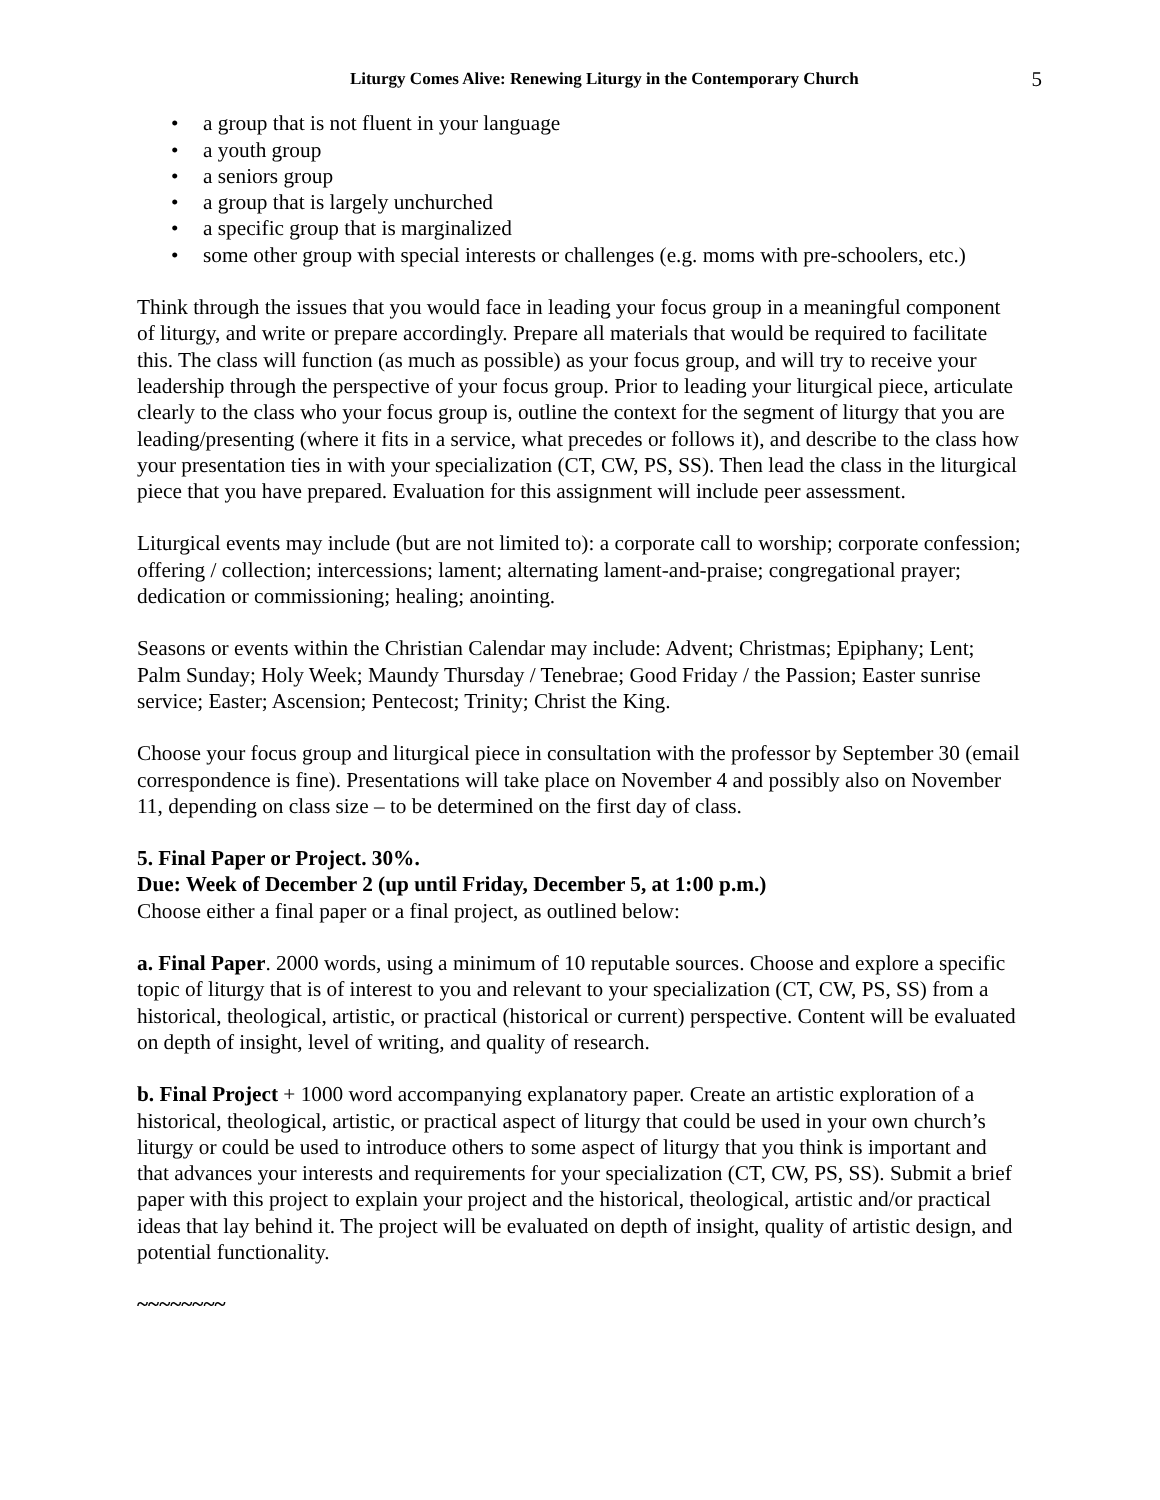Liturgy Comes Alive: Renewing Liturgy in the Contemporary Church 5
• a group that is not fluent in your language
• a youth group
• a seniors group
• a group that is largely unchurched
• a specific group that is marginalized
• some other group with special interests or challenges (e.g. moms with pre-schoolers, etc.)
Think through the issues that you would face in leading your focus group in a meaningful component of liturgy, and write or prepare accordingly. Prepare all materials that would be required to facilitate this. The class will function (as much as possible) as your focus group, and will try to receive your leadership through the perspective of your focus group. Prior to leading your liturgical piece, articulate clearly to the class who your focus group is, outline the context for the segment of liturgy that you are leading/presenting (where it fits in a service, what precedes or follows it), and describe to the class how your presentation ties in with your specialization (CT, CW, PS, SS). Then lead the class in the liturgical piece that you have prepared. Evaluation for this assignment will include peer assessment.
Liturgical events may include (but are not limited to): a corporate call to worship; corporate confession; offering / collection; intercessions; lament; alternating lament-and-praise; congregational prayer; dedication or commissioning; healing; anointing.
Seasons or events within the Christian Calendar may include: Advent; Christmas; Epiphany; Lent; Palm Sunday; Holy Week; Maundy Thursday / Tenebrae; Good Friday / the Passion; Easter sunrise service; Easter; Ascension; Pentecost; Trinity; Christ the King.
Choose your focus group and liturgical piece in consultation with the professor by September 30 (email correspondence is fine). Presentations will take place on November 4 and possibly also on November 11, depending on class size – to be determined on the first day of class.
5. Final Paper or Project. 30%.
Due: Week of December 2 (up until Friday, December 5, at 1:00 p.m.)
Choose either a final paper or a final project, as outlined below:
a. Final Paper. 2000 words, using a minimum of 10 reputable sources. Choose and explore a specific topic of liturgy that is of interest to you and relevant to your specialization (CT, CW, PS, SS) from a historical, theological, artistic, or practical (historical or current) perspective. Content will be evaluated on depth of insight, level of writing, and quality of research.
b. Final Project + 1000 word accompanying explanatory paper. Create an artistic exploration of a historical, theological, artistic, or practical aspect of liturgy that could be used in your own church’s liturgy or could be used to introduce others to some aspect of liturgy that you think is important and that advances your interests and requirements for your specialization (CT, CW, PS, SS). Submit a brief paper with this project to explain your project and the historical, theological, artistic and/or practical ideas that lay behind it. The project will be evaluated on depth of insight, quality of artistic design, and potential functionality.
~~~~~~~~